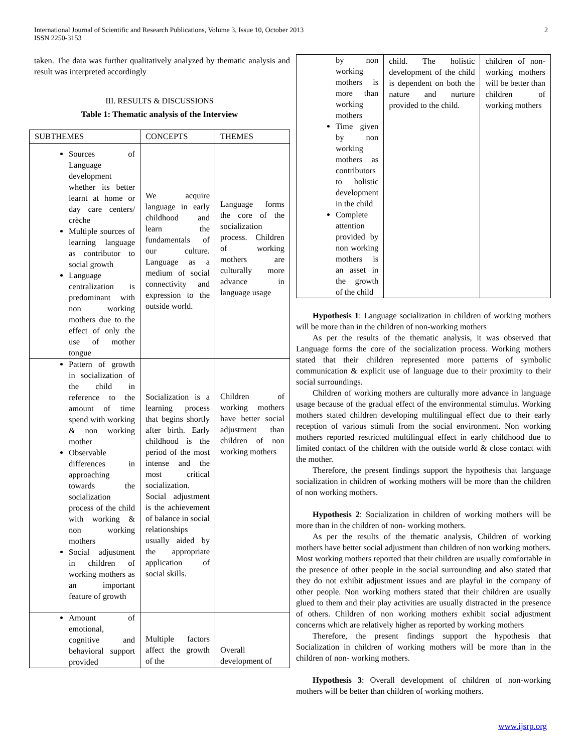International Journal of Scientific and Research Publications, Volume 3, Issue 10, October 2013
ISSN 2250-3153
2
taken. The data was further qualitatively analyzed by thematic analysis and result was interpreted accordingly
III. RESULTS & DISCUSSIONS
Table 1: Thematic analysis of the Interview
| SUBTHEMES | CONCEPTS | THEMES |
| --- | --- | --- |
| Sources of Language development whether its better learnt at home or day care centers/ crèche Multiple sources of learning language as contributor to social growth Language centralization is predominant with non working mothers due to the effect of only the use of mother tongue | We acquire language in early childhood and learn the fundamentals of our culture. Language as a medium of social connectivity and expression to the outside world. | Language forms the core of the socialization process. Children of working mothers are culturally more advance in language usage |
| Pattern of growth in socialization of the child in reference to the amount of time spend with working & non working mother Observable differences in approaching towards the socialization process of the child with working & non working mothers Social adjustment in children of working mothers as an important feature of growth | Socialization is a learning process that begins shortly after birth. Early childhood is the period of the most intense and the most critical socialization. Social adjustment is the achievement of balance in social relationships usually aided by the appropriate application of social skills. | Children of working mothers have better social adjustment than children of non working mothers |
| Amount of emotional, cognitive and behavioral support provided | Multiple factors affect the growth of the | Overall development of |
| by non working mothers is more than working mothers Time given by non working mothers as contributors to holistic development in the child Complete attention provided by non working mothers is an asset in the growth of the child | child. The holistic development of the child is dependent on both the nature and nurture provided to the child. | children of non-working mothers will be better than children of working mothers |
Hypothesis 1: Language socialization in children of working mothers will be more than in the children of non-working mothers
As per the results of the thematic analysis, it was observed that Language forms the core of the socialization process. Working mothers stated that their children represented more patterns of symbolic communication & explicit use of language due to their proximity to their social surroundings.
Children of working mothers are culturally more advance in language usage because of the gradual effect of the environmental stimulus. Working mothers stated children developing multilingual effect due to their early reception of various stimuli from the social environment. Non working mothers reported restricted multilingual effect in early childhood due to limited contact of the children with the outside world & close contact with the mother.
Therefore, the present findings support the hypothesis that language socialization in children of working mothers will be more than the children of non working mothers.
Hypothesis 2: Socialization in children of working mothers will be more than in the children of non- working mothers.
As per the results of the thematic analysis, Children of working mothers have better social adjustment than children of non working mothers. Most working mothers reported that their children are usually comfortable in the presence of other people in the social surrounding and also stated that they do not exhibit adjustment issues and are playful in the company of other people. Non working mothers stated that their children are usually glued to them and their play activities are usually distracted in the presence of others. Children of non working mothers exhibit social adjustment concerns which are relatively higher as reported by working mothers
Therefore, the present findings support the hypothesis that Socialization in children of working mothers will be more than in the children of non- working mothers.
Hypothesis 3: Overall development of children of non-working mothers will be better than children of working mothers.
www.ijsrp.org